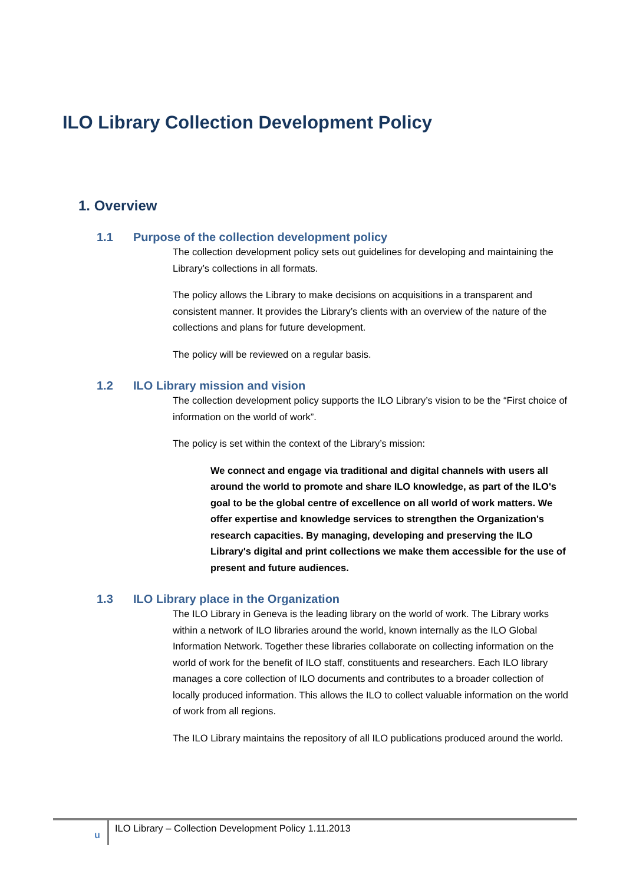ILO Library Collection Development Policy
1. Overview
1.1 Purpose of the collection development policy
The collection development policy sets out guidelines for developing and maintaining the Library’s collections in all formats.
The policy allows the Library to make decisions on acquisitions in a transparent and consistent manner. It provides the Library’s clients with an overview of the nature of the collections and plans for future development.
The policy will be reviewed on a regular basis.
1.2 ILO Library mission and vision
The collection development policy supports the ILO Library’s vision to be the “First choice of information on the world of work”.
The policy is set within the context of the Library’s mission:
We connect and engage via traditional and digital channels with users all around the world to promote and share ILO knowledge, as part of the ILO's goal to be the global centre of excellence on all world of work matters. We offer expertise and knowledge services to strengthen the Organization's research capacities. By managing, developing and preserving the ILO Library's digital and print collections we make them accessible for the use of present and future audiences.
1.3 ILO Library place in the Organization
The ILO Library in Geneva is the leading library on the world of work. The Library works within a network of ILO libraries around the world, known internally as the ILO Global Information Network. Together these libraries collaborate on collecting information on the world of work for the benefit of ILO staff, constituents and researchers. Each ILO library manages a core collection of ILO documents and contributes to a broader collection of locally produced information. This allows the ILO to collect valuable information on the world of work from all regions.
The ILO Library maintains the repository of all ILO publications produced around the world.
u
ILO Library – Collection Development Policy 1.11.2013